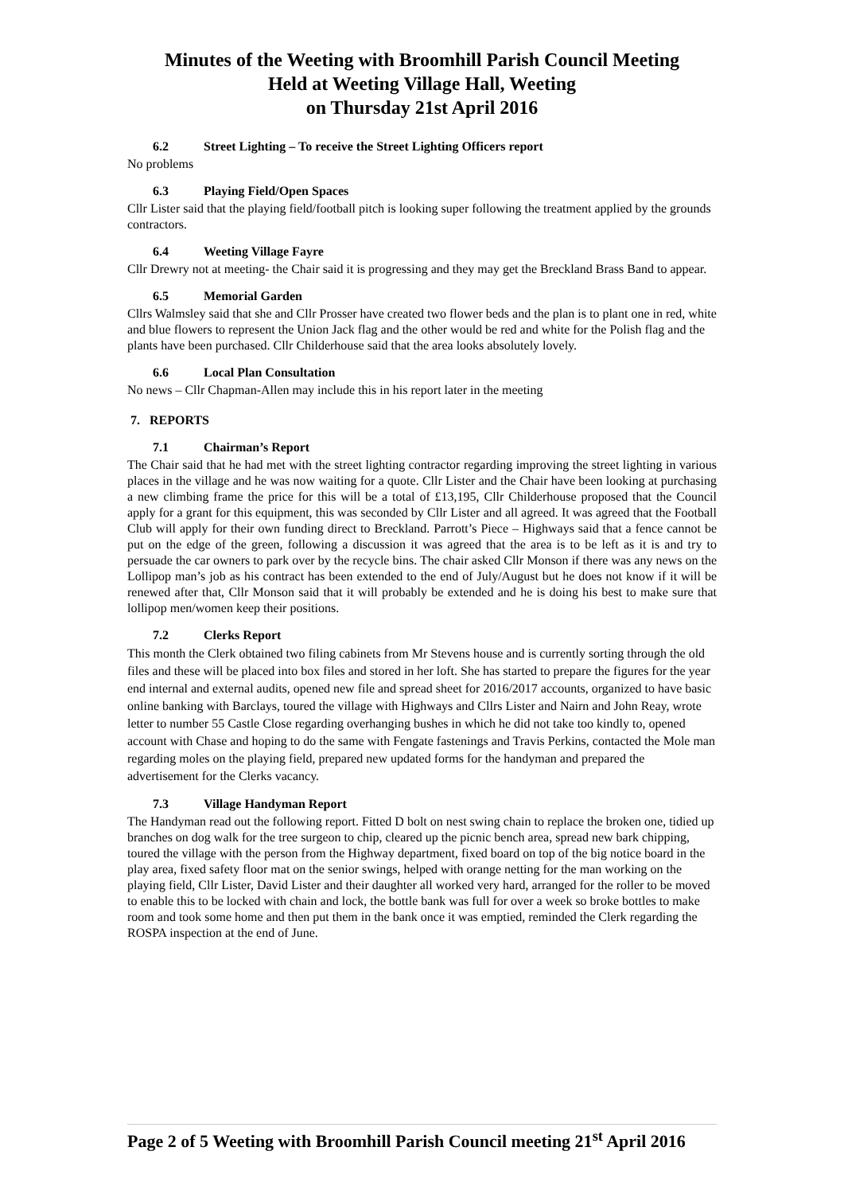Minutes of the Weeting with Broomhill Parish Council Meeting
Held at Weeting Village Hall, Weeting
on Thursday 21st April 2016
6.2 Street Lighting – To receive the Street Lighting Officers report
No problems
6.3 Playing Field/Open Spaces
Cllr Lister said that the playing field/football pitch is looking super following the treatment applied by the grounds contractors.
6.4 Weeting Village Fayre
Cllr Drewry not at meeting- the Chair said it is progressing and they may get the Breckland Brass Band to appear.
6.5 Memorial Garden
Cllrs Walmsley said that she and Cllr Prosser have created two flower beds and the plan is to plant one in red, white and blue flowers to represent the Union Jack flag and the other would be red and white for the Polish flag and the plants have been purchased. Cllr Childerhouse said that the area looks absolutely lovely.
6.6 Local Plan Consultation
No news – Cllr Chapman-Allen may include this in his report later in the meeting
7. REPORTS
7.1 Chairman’s Report
The Chair said that he had met with the street lighting contractor regarding improving the street lighting in various places in the village and he was now waiting for a quote. Cllr Lister and the Chair have been looking at purchasing a new climbing frame the price for this will be a total of £13,195, Cllr Childerhouse proposed that the Council apply for a grant for this equipment, this was seconded by Cllr Lister and all agreed. It was agreed that the Football Club will apply for their own funding direct to Breckland. Parrott’s Piece – Highways said that a fence cannot be put on the edge of the green, following a discussion it was agreed that the area is to be left as it is and try to persuade the car owners to park over by the recycle bins. The chair asked Cllr Monson if there was any news on the Lollipop man’s job as his contract has been extended to the end of July/August but he does not know if it will be renewed after that, Cllr Monson said that it will probably be extended and he is doing his best to make sure that lollipop men/women keep their positions.
7.2 Clerks Report
This month the Clerk obtained two filing cabinets from Mr Stevens house and is currently sorting through the old files and these will be placed into box files and stored in her loft. She has started to prepare the figures for the year end internal and external audits, opened new file and spread sheet for 2016/2017 accounts, organized to have basic online banking with Barclays, toured the village with Highways and Cllrs Lister and Nairn and John Reay, wrote letter to number 55 Castle Close regarding overhanging bushes in which he did not take too kindly to, opened account with Chase and hoping to do the same with Fengate fastenings and Travis Perkins, contacted the Mole man regarding moles on the playing field, prepared new updated forms for the handyman and prepared the advertisement for the Clerks vacancy.
7.3 Village Handyman Report
The Handyman read out the following report. Fitted D bolt on nest swing chain to replace the broken one, tidied up branches on dog walk for the tree surgeon to chip, cleared up the picnic bench area, spread new bark chipping, toured the village with the person from the Highway department, fixed board on top of the big notice board in the play area, fixed safety floor mat on the senior swings, helped with orange netting for the man working on the playing field, Cllr Lister, David Lister and their daughter all worked very hard, arranged for the roller to be moved to enable this to be locked with chain and lock, the bottle bank was full for over a week so broke bottles to make room and took some home and then put them in the bank once it was emptied, reminded the Clerk regarding the ROSPA inspection at the end of June.
Page 2 of 5 Weeting with Broomhill Parish Council meeting 21<sup>st</sup> April 2016